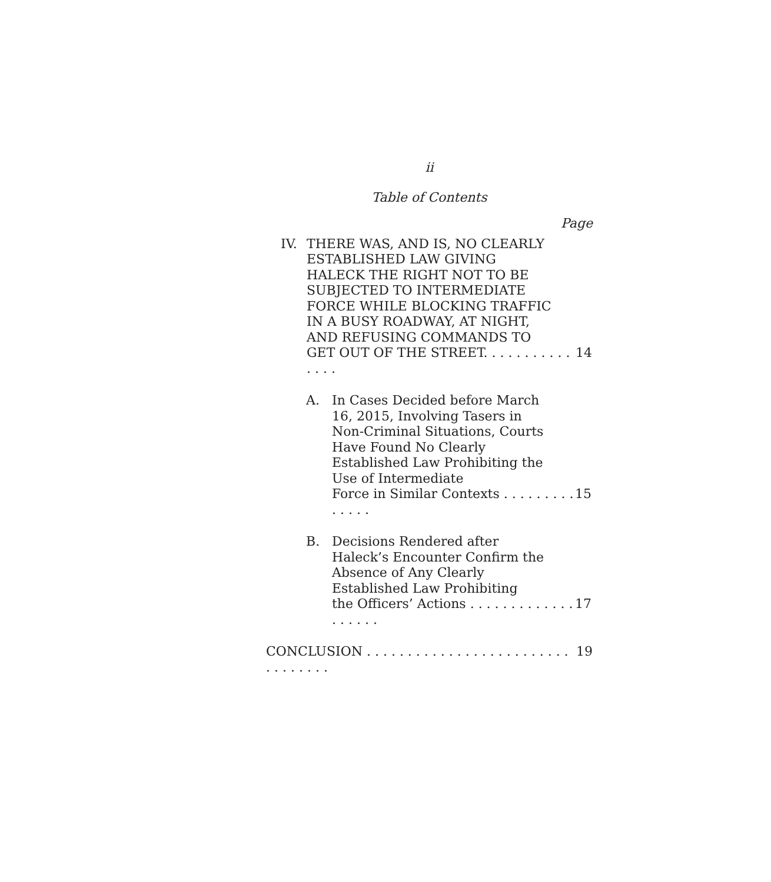ii
Table of Contents
Page
IV. THERE WAS, AND IS, NO CLEARLY ESTABLISHED LAW GIVING HALECK THE RIGHT NOT TO BE SUBJECTED TO INTERMEDIATE FORCE WHILE BLOCKING TRAFFIC IN A BUSY ROADWAY, AT NIGHT, AND REFUSING COMMANDS TO
GET OUT OF THE STREET. . . . . . . . . . . . . . . 14
A. In Cases Decided before March 16, 2015, Involving Tasers in Non-Criminal Situations, Courts Have Found No Clearly Established Law Prohibiting the Use of Intermediate
Force in Similar Contexts . . . . . . . . . . . . . . 15
B. Decisions Rendered after Haleck’s Encounter Confirm the Absence of Any Clearly Established Law Prohibiting
the Officers’ Actions . . . . . . . . . . . . . . . . . . . 17
CONCLUSION . . . . . . . . . . . . . . . . . . . . . . . . . . . . . . . . . 19